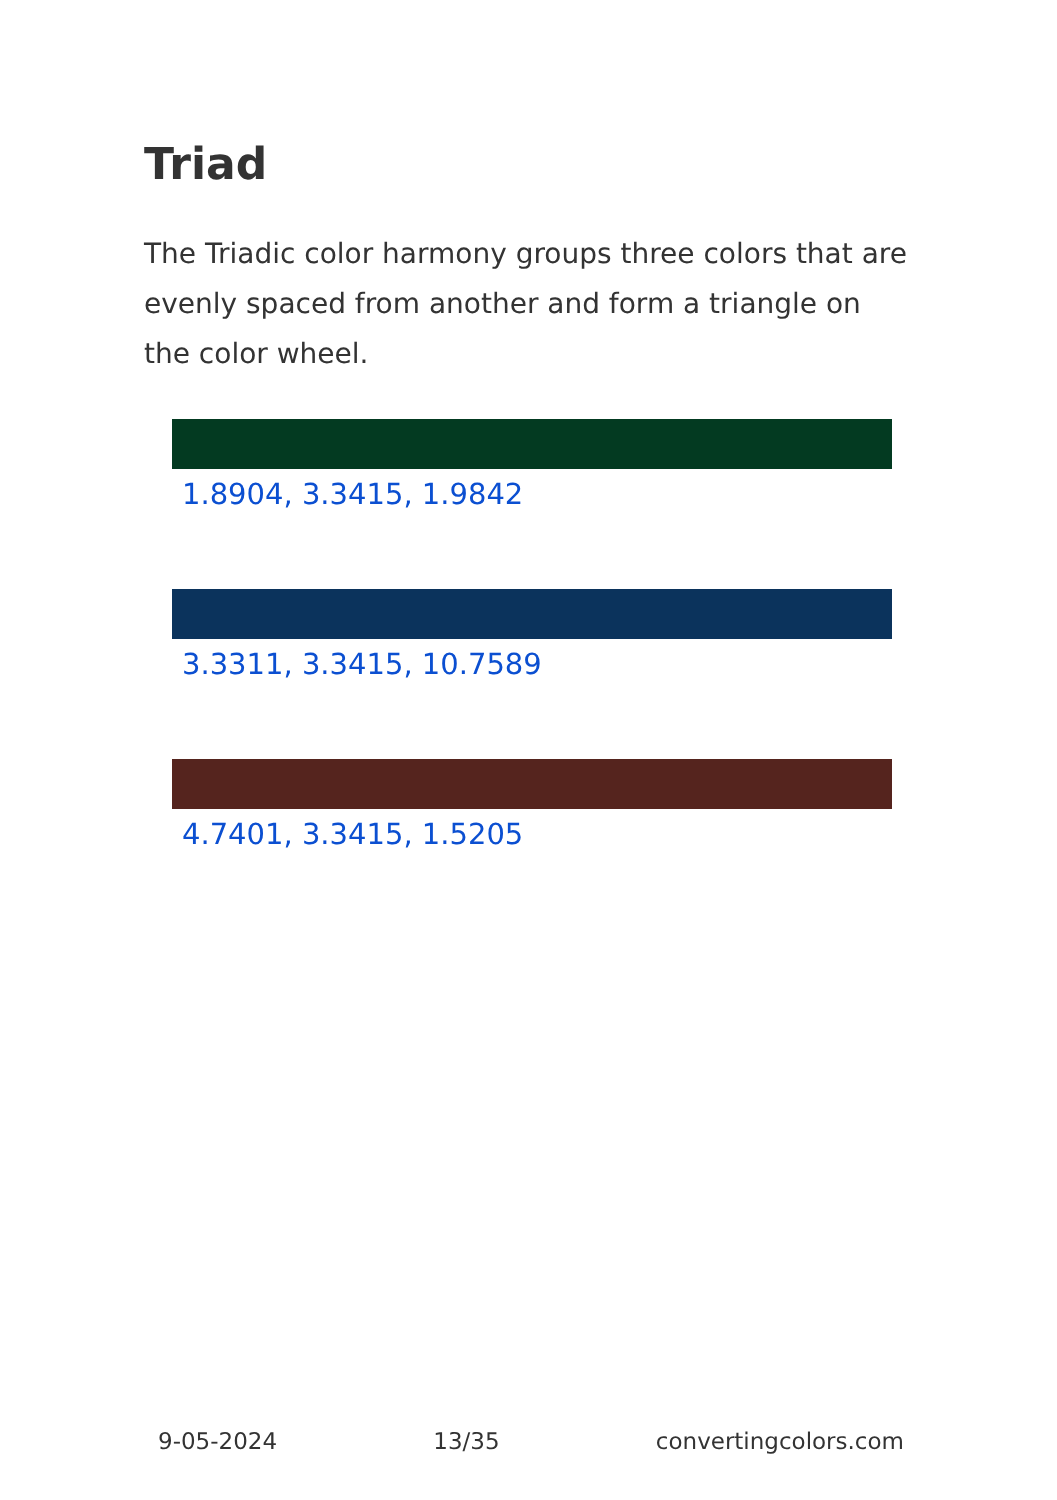Triad
The Triadic color harmony groups three colors that are evenly spaced from another and form a triangle on the color wheel.
1.8904, 3.3415, 1.9842
3.3311, 3.3415, 10.7589
4.7401, 3.3415, 1.5205
9-05-2024 13/35 convertingcolors.com